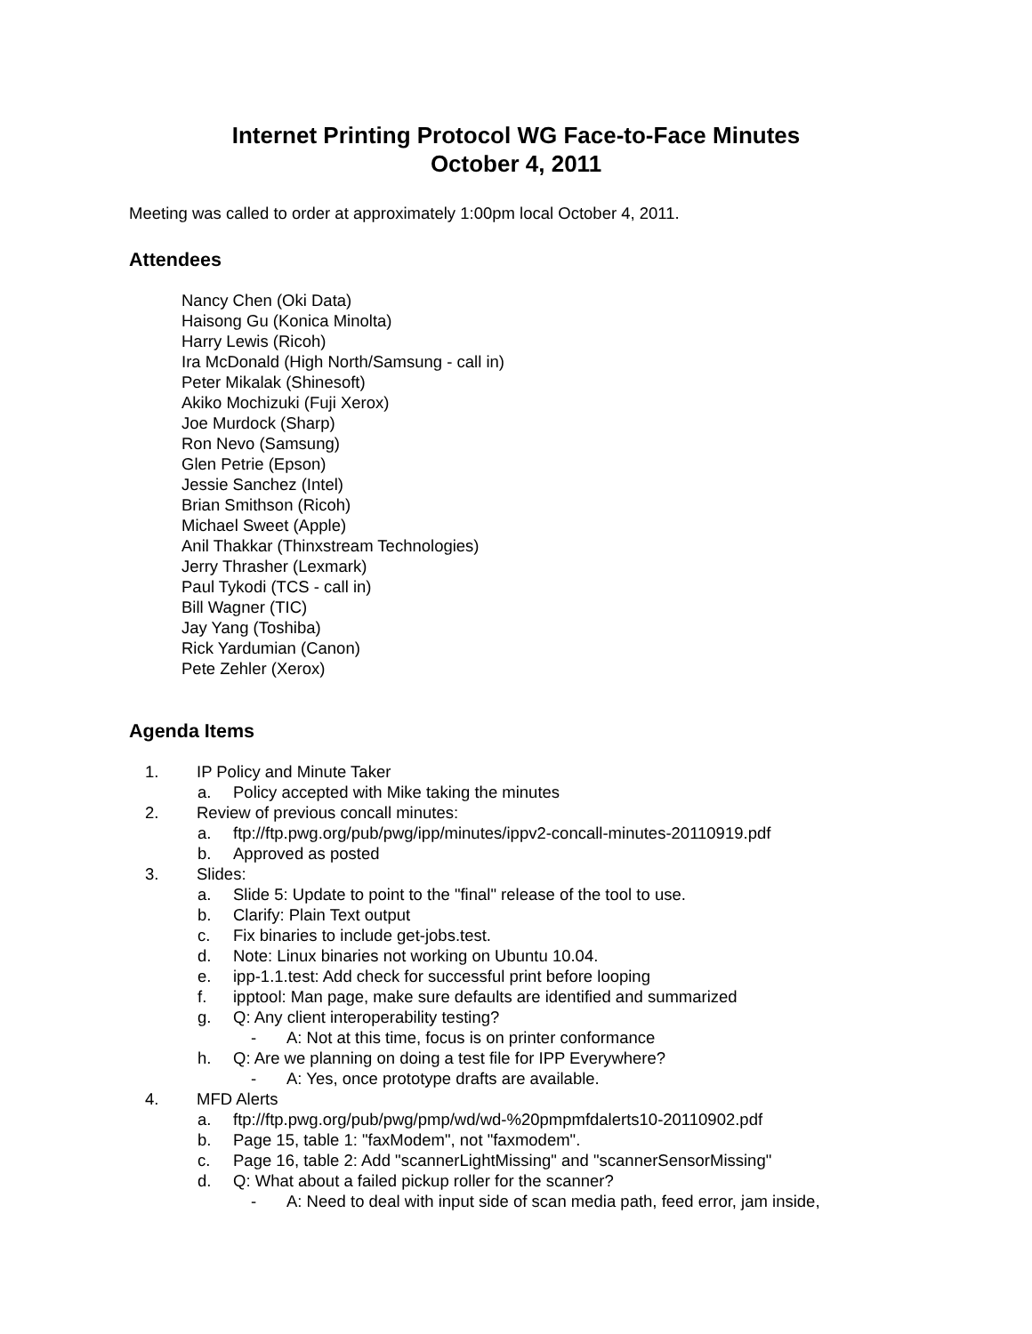Internet Printing Protocol WG Face-to-Face Minutes
October 4, 2011
Meeting was called to order at approximately 1:00pm local October 4, 2011.
Attendees
Nancy Chen (Oki Data)
Haisong Gu (Konica Minolta)
Harry Lewis (Ricoh)
Ira McDonald (High North/Samsung - call in)
Peter Mikalak (Shinesoft)
Akiko Mochizuki (Fuji Xerox)
Joe Murdock (Sharp)
Ron Nevo (Samsung)
Glen Petrie (Epson)
Jessie Sanchez (Intel)
Brian Smithson (Ricoh)
Michael Sweet (Apple)
Anil Thakkar (Thinxstream Technologies)
Jerry Thrasher (Lexmark)
Paul Tykodi (TCS - call in)
Bill Wagner (TIC)
Jay Yang (Toshiba)
Rick Yardumian (Canon)
Pete Zehler (Xerox)
Agenda Items
1. IP Policy and Minute Taker
a. Policy accepted with Mike taking the minutes
2. Review of previous concall minutes:
a. ftp://ftp.pwg.org/pub/pwg/ipp/minutes/ippv2-concall-minutes-20110919.pdf
b. Approved as posted
3. Slides:
a. Slide 5: Update to point to the "final" release of the tool to use.
b. Clarify: Plain Text output
c. Fix binaries to include get-jobs.test.
d. Note: Linux binaries not working on Ubuntu 10.04.
e. ipp-1.1.test: Add check for successful print before looping
f. ipptool: Man page, make sure defaults are identified and summarized
g. Q: Any client interoperability testing?
- A: Not at this time, focus is on printer conformance
h. Q: Are we planning on doing a test file for IPP Everywhere?
- A: Yes, once prototype drafts are available.
4. MFD Alerts
a. ftp://ftp.pwg.org/pub/pwg/pmp/wd/wd-%20pmpmfdalerts10-20110902.pdf
b. Page 15, table 1: "faxModem", not "faxmodem".
c. Page 16, table 2: Add "scannerLightMissing" and "scannerSensorMissing"
d. Q: What about a failed pickup roller for the scanner?
- A: Need to deal with input side of scan media path, feed error, jam inside,